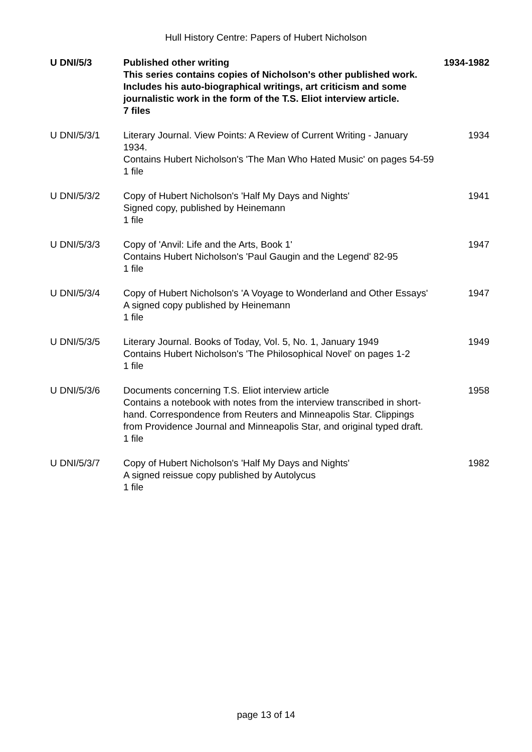Hull History Centre: Papers of Hubert Nicholson
| U DNI/5/3 | Published other writing This series contains copies of Nicholson's other published work. Includes his auto-biographical writings, art criticism and some journalistic work in the form of the T.S. Eliot interview article. 7 files | 1934-1982 |
| U DNI/5/3/1 | Literary Journal. View Points: A Review of Current Writing - January 1934. Contains Hubert Nicholson's 'The Man Who Hated Music' on pages 54-59 1 file | 1934 |
| U DNI/5/3/2 | Copy of Hubert Nicholson's 'Half My Days and Nights' Signed copy, published by Heinemann 1 file | 1941 |
| U DNI/5/3/3 | Copy of 'Anvil: Life and the Arts, Book 1' Contains Hubert Nicholson's 'Paul Gaugin and the Legend' 82-95 1 file | 1947 |
| U DNI/5/3/4 | Copy of Hubert Nicholson's 'A Voyage to Wonderland and Other Essays' A signed copy published by Heinemann 1 file | 1947 |
| U DNI/5/3/5 | Literary Journal. Books of Today, Vol. 5, No. 1, January 1949 Contains Hubert Nicholson's 'The Philosophical Novel' on pages 1-2 1 file | 1949 |
| U DNI/5/3/6 | Documents concerning T.S. Eliot interview article Contains a notebook with notes from the interview transcribed in short-hand. Correspondence from Reuters and Minneapolis Star. Clippings from Providence Journal and Minneapolis Star, and original typed draft. 1 file | 1958 |
| U DNI/5/3/7 | Copy of Hubert Nicholson's 'Half My Days and Nights' A signed reissue copy published by Autolycus 1 file | 1982 |
page 13 of 14